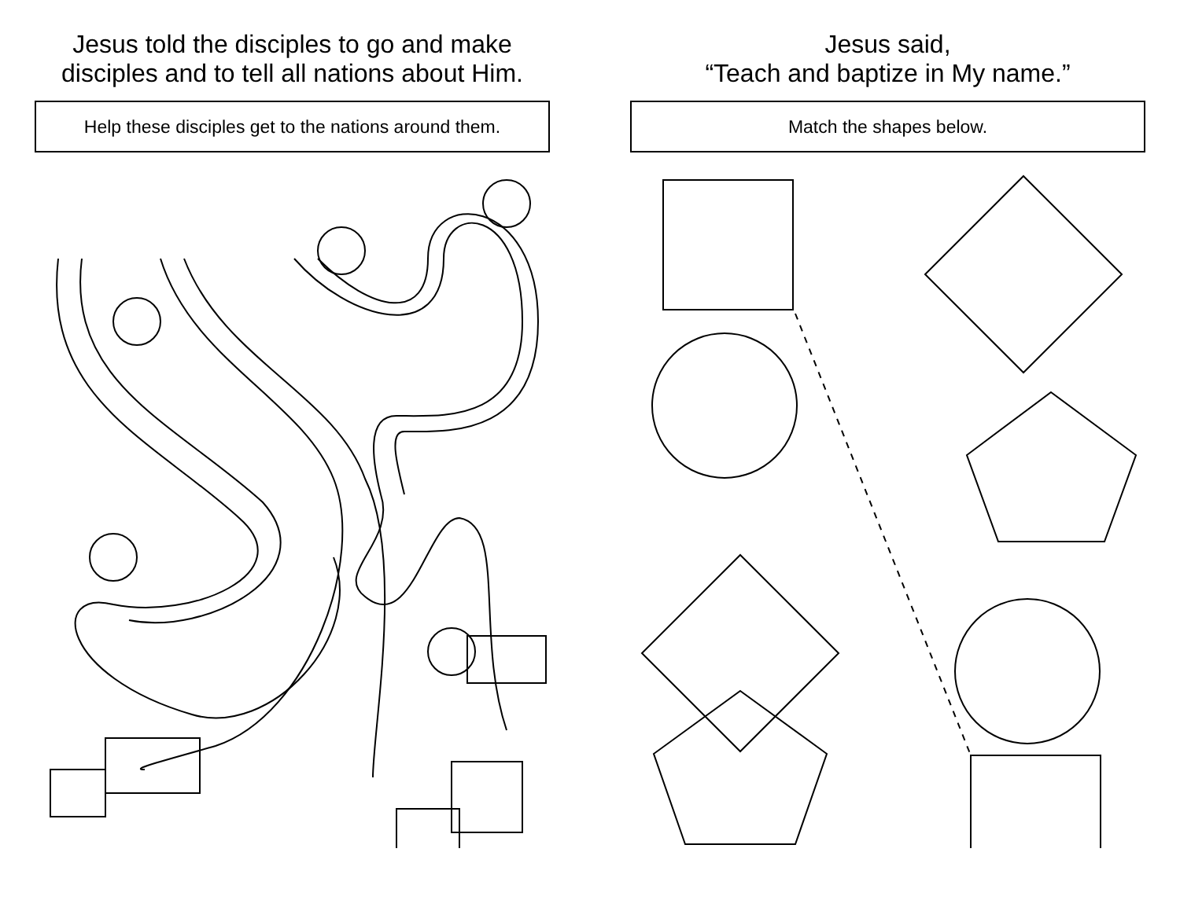Jesus told the disciples to go and make disciples and to tell all nations about Him.
Help these disciples get to the nations around them.
Jesus said,
“Teach and baptize in My name.”
Match the shapes below.